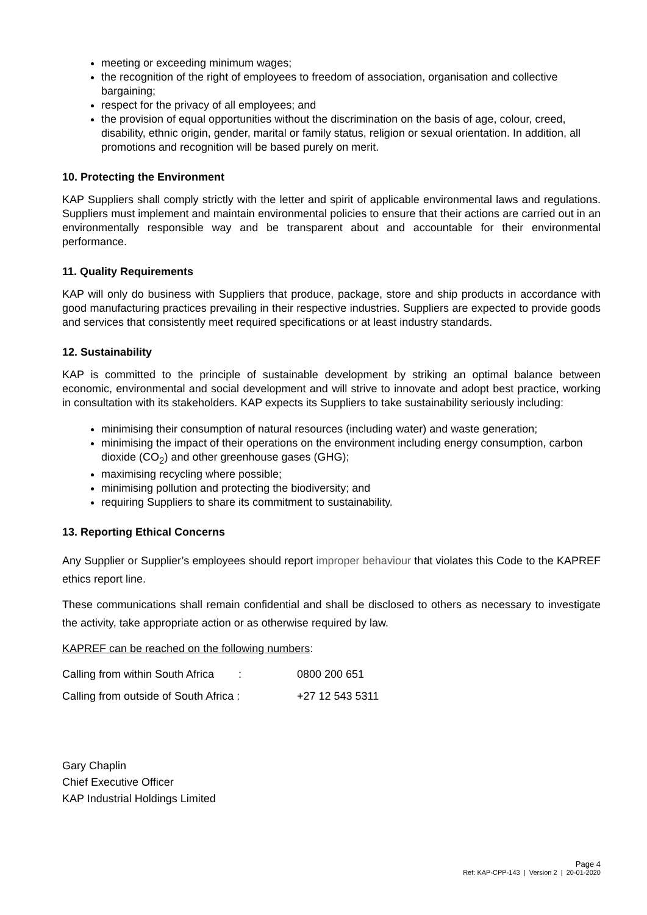meeting or exceeding minimum wages;
the recognition of the right of employees to freedom of association, organisation and collective bargaining;
respect for the privacy of all employees; and
the provision of equal opportunities without the discrimination on the basis of age, colour, creed, disability, ethnic origin, gender, marital or family status, religion or sexual orientation. In addition, all promotions and recognition will be based purely on merit.
10. Protecting the Environment
KAP Suppliers shall comply strictly with the letter and spirit of applicable environmental laws and regulations. Suppliers must implement and maintain environmental policies to ensure that their actions are carried out in an environmentally responsible way and be transparent about and accountable for their environmental performance.
11. Quality Requirements
KAP will only do business with Suppliers that produce, package, store and ship products in accordance with good manufacturing practices prevailing in their respective industries. Suppliers are expected to provide goods and services that consistently meet required specifications or at least industry standards.
12. Sustainability
KAP is committed to the principle of sustainable development by striking an optimal balance between economic, environmental and social development and will strive to innovate and adopt best practice, working in consultation with its stakeholders. KAP expects its Suppliers to take sustainability seriously including:
minimising their consumption of natural resources (including water) and waste generation;
minimising the impact of their operations on the environment including energy consumption, carbon dioxide (CO<sub>2</sub>) and other greenhouse gases (GHG);
maximising recycling where possible;
minimising pollution and protecting the biodiversity; and
requiring Suppliers to share its commitment to sustainability.
13. Reporting Ethical Concerns
Any Supplier or Supplier’s employees should report improper behaviour that violates this Code to the KAPREF ethics report line.
These communications shall remain confidential and shall be disclosed to others as necessary to investigate the activity, take appropriate action or as otherwise required by law.
KAPREF can be reached on the following numbers:
Calling from within South Africa : 0800 200 651
Calling from outside of South Africa : +27 12 543 5311
Gary Chaplin
Chief Executive Officer
KAP Industrial Holdings Limited
Page 4
Ref: KAP-CPP-143 | Version 2 | 20-01-2020